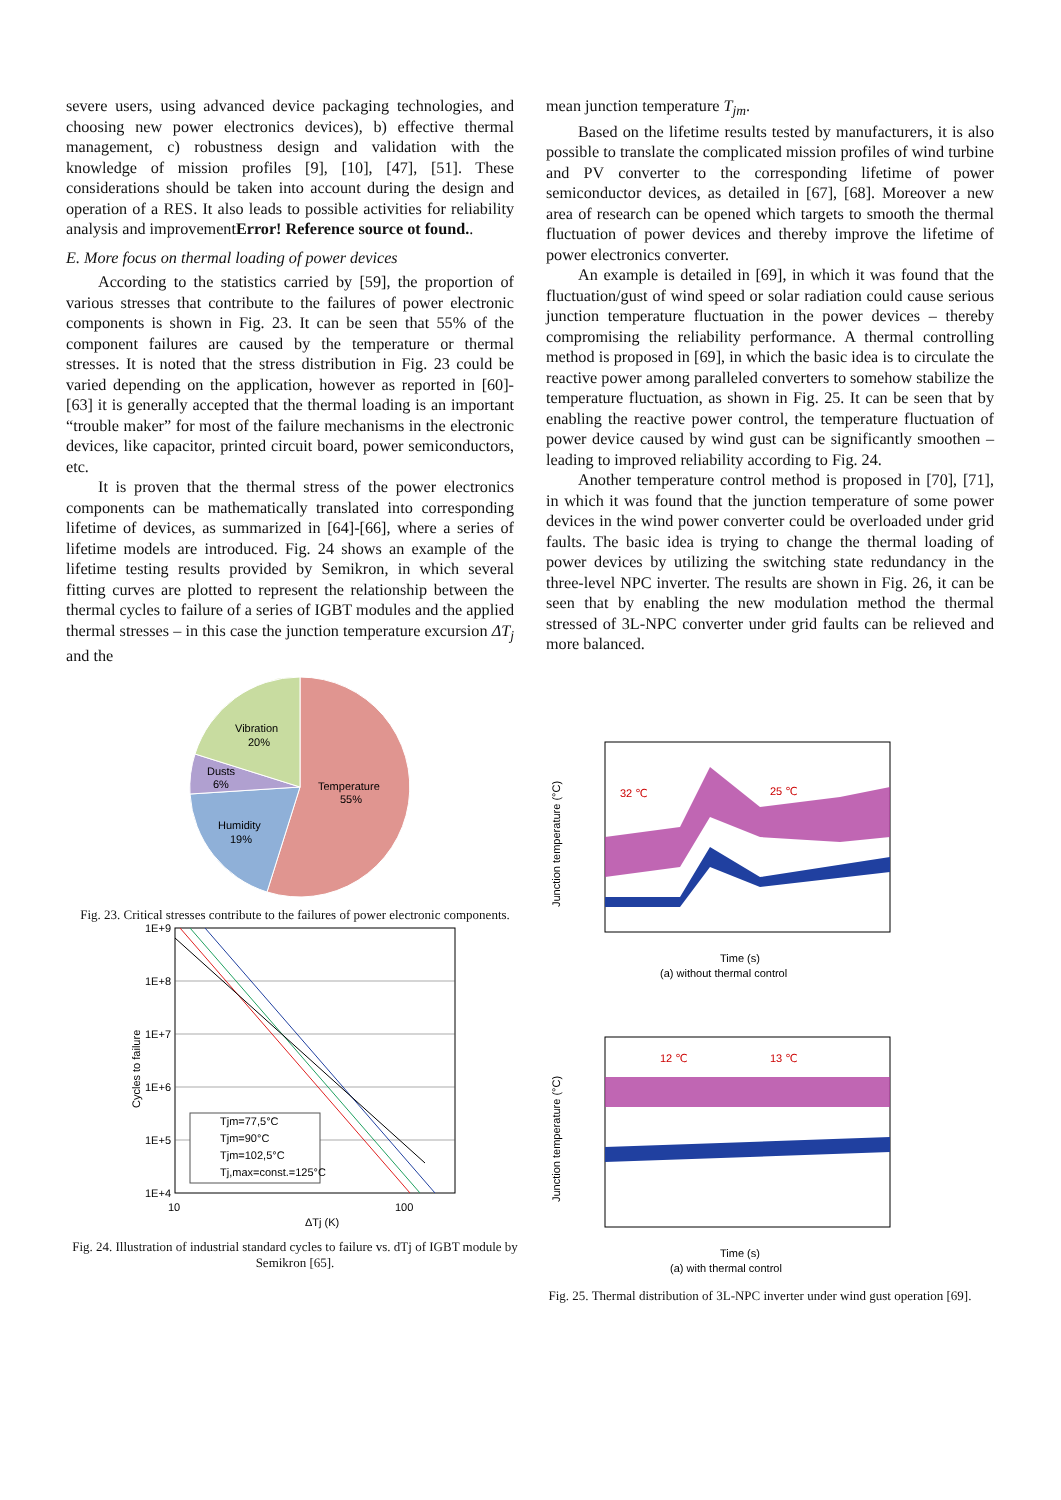severe users, using advanced device packaging technologies, and choosing new power electronics devices), b) effective thermal management, c) robustness design and validation with the knowledge of mission profiles [9], [10], [47], [51]. These considerations should be taken into account during the design and operation of a RES. It also leads to possible activities for reliability analysis and improvementError! Reference source ot found..
E. More focus on thermal loading of power devices
According to the statistics carried by [59], the proportion of various stresses that contribute to the failures of power electronic components is shown in Fig. 23. It can be seen that 55% of the component failures are caused by the temperature or thermal stresses. It is noted that the stress distribution in Fig. 23 could be varied depending on the application, however as reported in [60]-[63] it is generally accepted that the thermal loading is an important “trouble maker” for most of the failure mechanisms in the electronic devices, like capacitor, printed circuit board, power semiconductors, etc.
It is proven that the thermal stress of the power electronics components can be mathematically translated into corresponding lifetime of devices, as summarized in [64]-[66], where a series of lifetime models are introduced. Fig. 24 shows an example of the lifetime testing results provided by Semikron, in which several fitting curves are plotted to represent the relationship between the thermal cycles to failure of a series of IGBT modules and the applied thermal stresses – in this case the junction temperature excursion ΔT<sub>j</sub> and the
mean junction temperature T<sub>jm</sub>.
Based on the lifetime results tested by manufacturers, it is also possible to translate the complicated mission profiles of wind turbine and PV converter to the corresponding lifetime of power semiconductor devices, as detailed in [67], [68]. Moreover a new area of research can be opened which targets to smooth the thermal fluctuation of power devices and thereby improve the lifetime of power electronics converter.
An example is detailed in [69], in which it was found that the fluctuation/gust of wind speed or solar radiation could cause serious junction temperature fluctuation in the power devices – thereby compromising the reliability performance. A thermal controlling method is proposed in [69], in which the basic idea is to circulate the reactive power among paralleled converters to somehow stabilize the temperature fluctuation, as shown in Fig. 25. It can be seen that by enabling the reactive power control, the temperature fluctuation of power device caused by wind gust can be significantly smoothen – leading to improved reliability according to Fig. 24.
Another temperature control method is proposed in [70], [71], in which it was found that the junction temperature of some power devices in the wind power converter could be overloaded under grid faults. The basic idea is trying to change the thermal loading of power devices by utilizing the switching state redundancy in the three-level NPC inverter. The results are shown in Fig. 26, it can be seen that by enabling the new modulation method the thermal stressed of 3L-NPC converter under grid faults can be relieved and more balanced.
Vibration
20%
Dusts
6%
Temperature
55%
Humidity
19%
Fig. 23. Critical stresses contribute to the failures of power electronic components.
1E+9
1E+8
1E+7
1E+6
1E+5
1E+4
10
100
Cycles to failure
Tjm=77,5°C
Tjm=90°C
Tjm=102,5°C
Tj,max=const.=125°C
ΔTj (K)
Fig. 24. Illustration of industrial standard cycles to failure vs. dTj of IGBT module by Semikron [65].
32 ℃
25 ℃
Junction temperature (°C)
Time (s)
(a) without thermal control
12 ℃
13 ℃
Junction temperature (°C)
Time (s)
(a) with thermal control
Fig. 25. Thermal distribution of 3L-NPC inverter under wind gust operation [69].